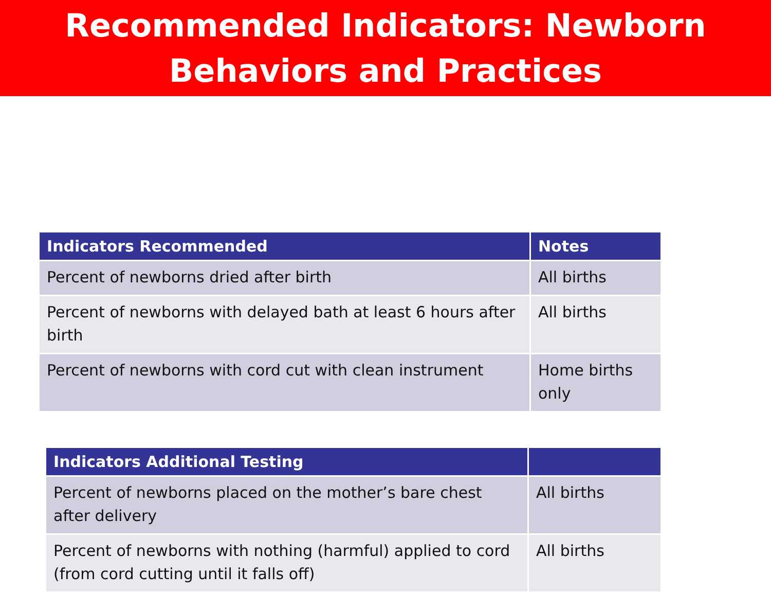Recommended Indicators: Newborn
Behaviors and Practices
| Indicators Recommended | Notes |
| --- | --- |
| Percent of newborns dried after birth | All births |
| Percent of newborns with delayed bath at least 6 hours after birth | All births |
| Percent of newborns with cord cut with clean instrument | Home births only |
| Indicators Additional Testing | |
| --- | --- |
| Percent of newborns placed on the mother’s bare chest after delivery | All births |
| Percent of newborns with nothing (harmful) applied to cord (from cord cutting until it falls off) | All births |